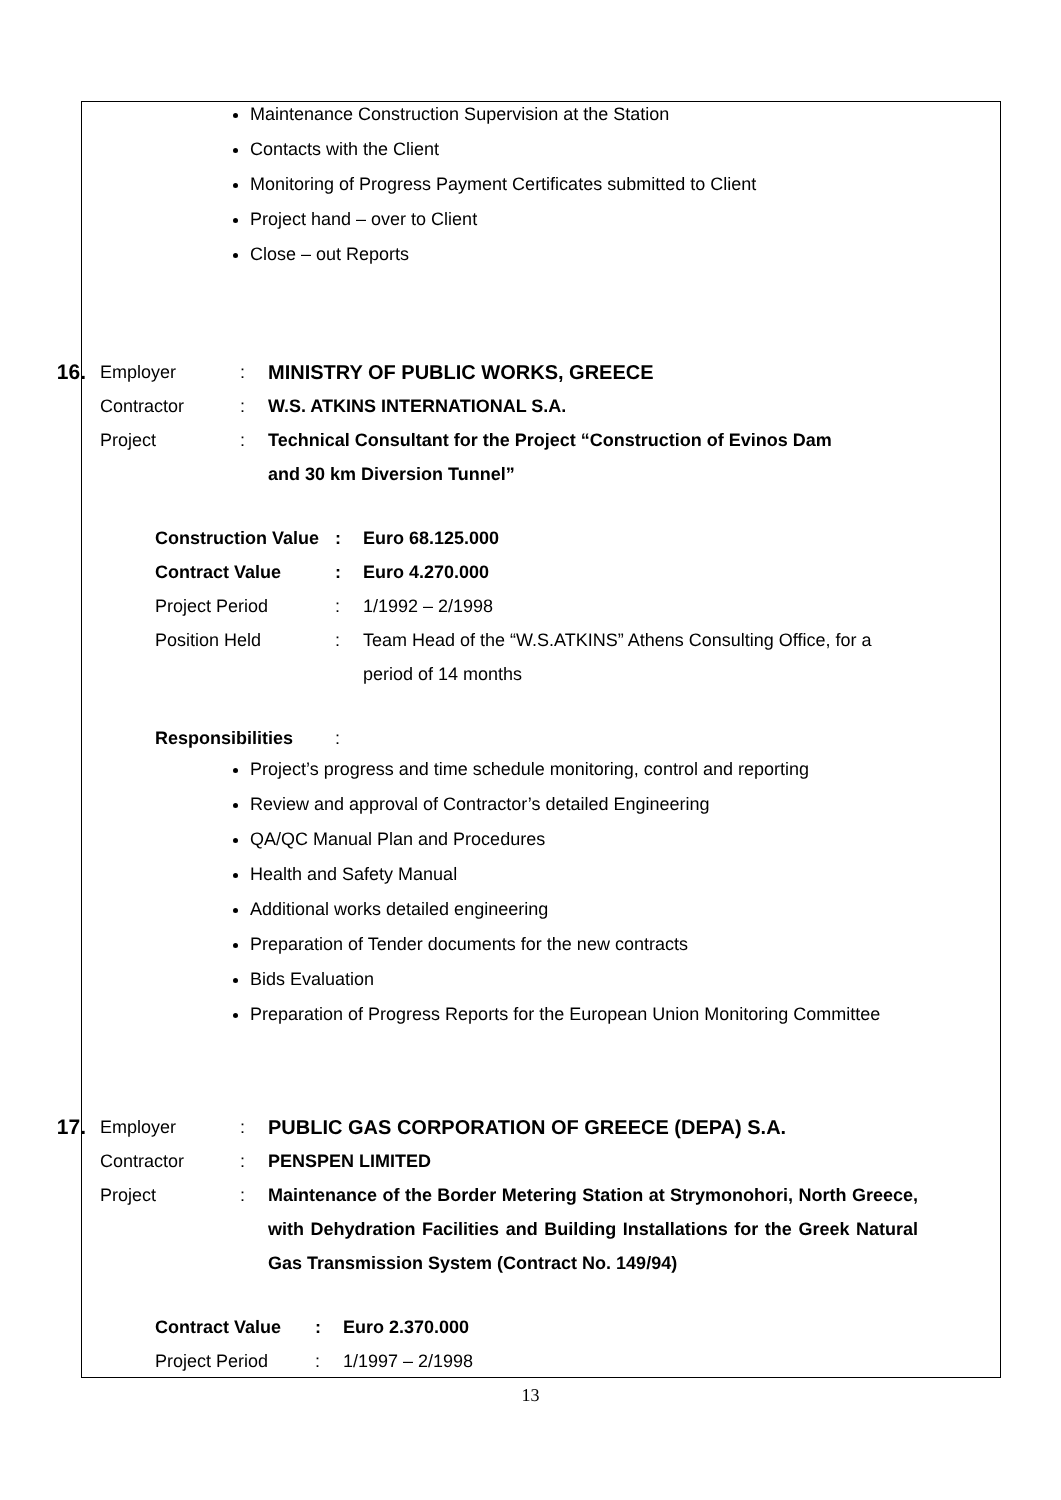Maintenance Construction Supervision at the Station
Contacts with the Client
Monitoring of Progress Payment Certificates submitted to Client
Project hand – over to Client
Close – out Reports
16.
Employer : MINISTRY OF PUBLIC WORKS, GREECE
Contractor : W.S. ATKINS INTERNATIONAL S.A.
Project : Technical Consultant for the Project “Construction of Evinos Dam and 30 km Diversion Tunnel”
Construction Value
: Euro 68.125.000
Contract Value : Euro 4.270.000
Project Period : 1/1992 – 2/1998
Position Held : Team Head of the “W.S.ATKINS” Athens Consulting Office, for a period of 14 months
Responsibilities :
Project’s progress and time schedule monitoring, control and reporting
Review and approval of Contractor’s detailed Engineering
QA/QC Manual Plan and Procedures
Health and Safety Manual
Additional works detailed engineering
Preparation of Tender documents for the new contracts
Bids Evaluation
Preparation of Progress Reports for the European Union Monitoring Committee
17.
Employer : PUBLIC GAS CORPORATION OF GREECE (DEPA) S.A.
Contractor : PENSPEN LIMITED
Project : Maintenance of the Border Metering Station at Strymonohori, North Greece, with Dehydration Facilities and Building Installations for the Greek Natural Gas Transmission System (Contract No. 149/94)
Contract Value : Euro 2.370.000
Project Period : 1/1997 – 2/1998
13